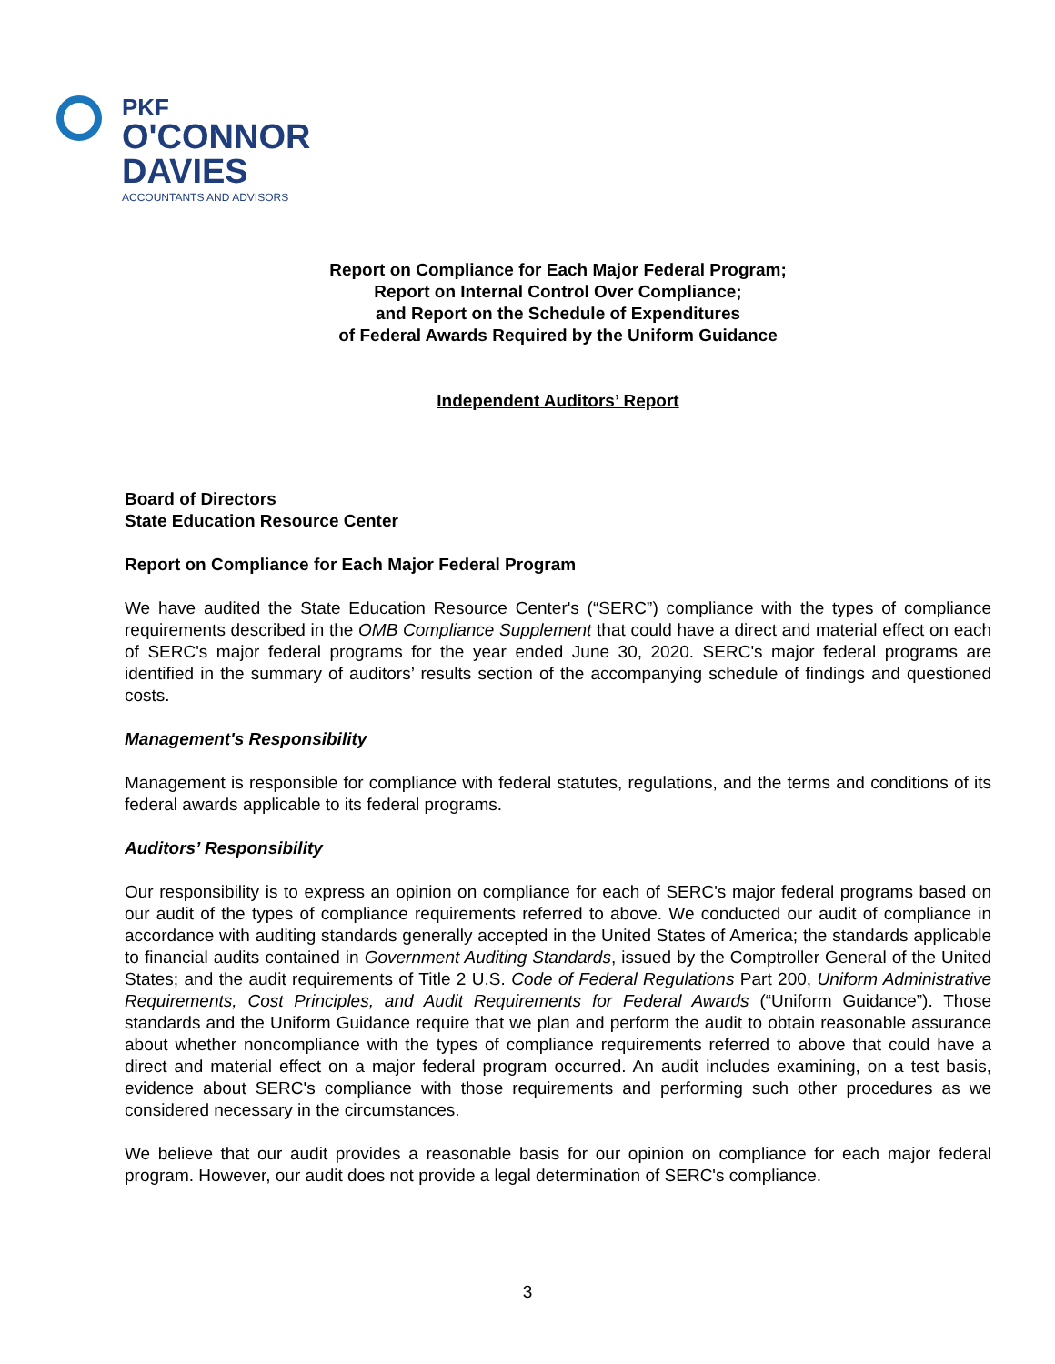PKF
O'CONNOR
DAVIES
ACCOUNTANTS AND ADVISORS
Report on Compliance for Each Major Federal Program;
Report on Internal Control Over Compliance;
and Report on the Schedule of Expenditures
of Federal Awards Required by the Uniform Guidance
Independent Auditors’ Report
Board of Directors
State Education Resource Center
Report on Compliance for Each Major Federal Program
We have audited the State Education Resource Center's (“SERC”) compliance with the types of compliance requirements described in the OMB Compliance Supplement that could have a direct and material effect on each of SERC's major federal programs for the year ended June 30, 2020. SERC's major federal programs are identified in the summary of auditors’ results section of the accompanying schedule of findings and questioned costs.
Management's Responsibility
Management is responsible for compliance with federal statutes, regulations, and the terms and conditions of its federal awards applicable to its federal programs.
Auditors’ Responsibility
Our responsibility is to express an opinion on compliance for each of SERC's major federal programs based on our audit of the types of compliance requirements referred to above. We conducted our audit of compliance in accordance with auditing standards generally accepted in the United States of America; the standards applicable to financial audits contained in Government Auditing Standards, issued by the Comptroller General of the United States; and the audit requirements of Title 2 U.S. Code of Federal Regulations Part 200, Uniform Administrative Requirements, Cost Principles, and Audit Requirements for Federal Awards (“Uniform Guidance”). Those standards and the Uniform Guidance require that we plan and perform the audit to obtain reasonable assurance about whether noncompliance with the types of compliance requirements referred to above that could have a direct and material effect on a major federal program occurred. An audit includes examining, on a test basis, evidence about SERC's compliance with those requirements and performing such other procedures as we considered necessary in the circumstances.
We believe that our audit provides a reasonable basis for our opinion on compliance for each major federal program. However, our audit does not provide a legal determination of SERC's compliance.
3